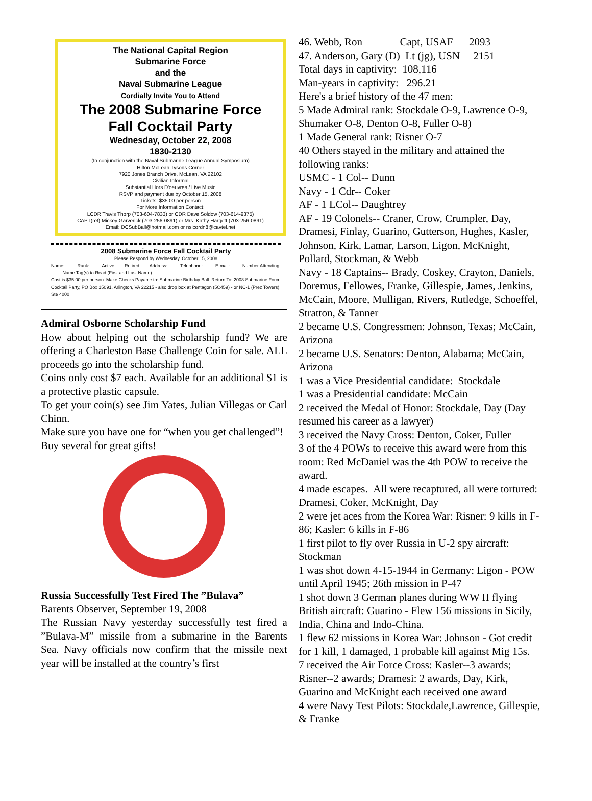The National Capital Region
Submarine Force
and the
Naval Submarine League
Cordially Invite You to Attend
The 2008 Submarine Force
Fall Cocktail Party
Wednesday, October 22, 2008
1830-2130
(In conjunction with the Naval Submarine League Annual Symposium)
Hilton McLean Tysons Corner
7920 Jones Branch Drive, McLean, VA 22102
Civilian Informal
Substantial Hors D'oeuvres / Live Music
RSVP and payment due by October 15, 2008
Tickets: $35.00 per person
For More Information Contact:
LCDR Travis Thorp (703-604-7833) or CDR Dave Soldow (703-614-9375)
CAPT(ret) Mickey Garverick (703-256-0891) or Mrs. Kathy Hargett (703-256-0891)
Email: DCSubBall@hotmail.com or nslcordn8@cavtel.net
2008 Submarine Force Fall Cocktail Party
Please Respond by Wednesday, October 15, 2008
Name: ____ Rank: ____ Active ___ Retired ___ Address: ____ Telephone: ____ E-mail: ____ Number Attending: ____ Name Tag(s) to Read (First and Last Name) ____
Cost is $35.00 per person. Make Checks Payable to: Submarine Birthday Ball. Return To: 2008 Submarine Force Cocktail Party, PO Box 15091, Arlington, VA 22215 - also drop box at Pentagon (5C459) - or NC-1 (Prez Towers), Ste 4000
Admiral Osborne Scholarship Fund
How about helping out the scholarship fund? We are offering a Charleston Base Challenge Coin for sale. ALL proceeds go into the scholarship fund.
Coins only cost $7 each. Available for an additional $1 is a protective plastic capsule.
To get your coin(s) see Jim Yates, Julian Villegas or Carl Chinn.
Make sure you have one for “when you get challenged”!
Buy several for great gifts!
Russia Successfully Test Fired The ”Bulava”
Barents Observer, September 19, 2008
The Russian Navy yesterday successfully test fired a ”Bulava-M” missile from a submarine in the Barents Sea. Navy officials now confirm that the missile next year will be installed at the country’s first
46. Webb, Ron Capt, USAF 2093
47. Anderson, Gary (D) Lt (jg), USN 2151
Total days in captivity: 108,116
Man-years in captivity: 296.21
Here's a brief history of the 47 men:
5 Made Admiral rank: Stockdale O-9, Lawrence O-9, Shumaker O-8, Denton O-8, Fuller O-8)
1 Made General rank: Risner O-7
40 Others stayed in the military and attained the following ranks:
USMC - 1 Col-- Dunn
Navy - 1 Cdr-- Coker
AF - 1 LCol-- Daughtrey
AF - 19 Colonels-- Craner, Crow, Crumpler, Day, Dramesi, Finlay, Guarino, Gutterson, Hughes, Kasler, Johnson, Kirk, Lamar, Larson, Ligon, McKnight, Pollard, Stockman, & Webb
Navy - 18 Captains-- Brady, Coskey, Crayton, Daniels, Doremus, Fellowes, Franke, Gillespie, James, Jenkins, McCain, Moore, Mulligan, Rivers, Rutledge, Schoeffel, Stratton, & Tanner
2 became U.S. Congressmen: Johnson, Texas; McCain, Arizona
2 became U.S. Senators: Denton, Alabama; McCain, Arizona
1 was a Vice Presidential candidate: Stockdale
1 was a Presidential candidate: McCain
2 received the Medal of Honor: Stockdale, Day (Day resumed his career as a lawyer)
3 received the Navy Cross: Denton, Coker, Fuller
3 of the 4 POWs to receive this award were from this room: Red McDaniel was the 4th POW to receive the award.
4 made escapes. All were recaptured, all were tortured: Dramesi, Coker, McKnight, Day
2 were jet aces from the Korea War: Risner: 9 kills in F-86; Kasler: 6 kills in F-86
1 first pilot to fly over Russia in U-2 spy aircraft: Stockman
1 was shot down 4-15-1944 in Germany: Ligon - POW until April 1945; 26th mission in P-47
1 shot down 3 German planes during WW II flying British aircraft: Guarino - Flew 156 missions in Sicily, India, China and Indo-China.
1 flew 62 missions in Korea War: Johnson - Got credit for 1 kill, 1 damaged, 1 probable kill against Mig 15s.
7 received the Air Force Cross: Kasler--3 awards; Risner--2 awards; Dramesi: 2 awards, Day, Kirk, Guarino and McKnight each received one award
4 were Navy Test Pilots: Stockdale,Lawrence, Gillespie, & Franke